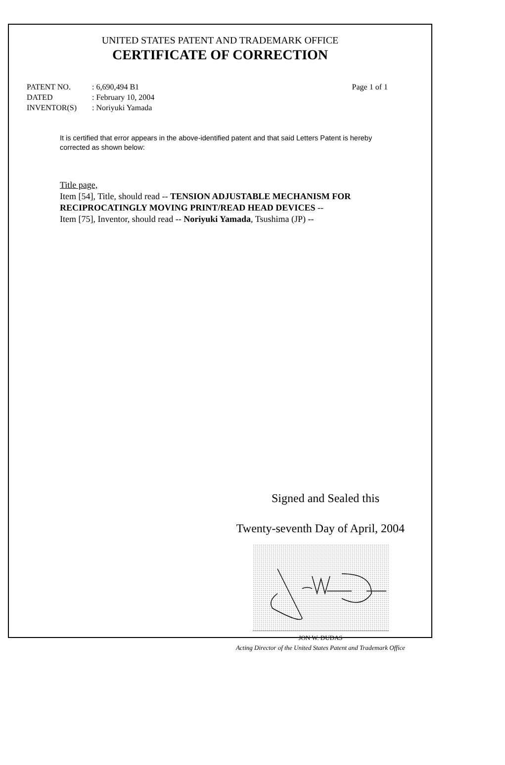UNITED STATES PATENT AND TRADEMARK OFFICE
CERTIFICATE OF CORRECTION
PATENT NO.: 6,690,494 B1 Page 1 of 1
DATED: February 10, 2004
INVENTOR(S): Noriyuki Yamada
It is certified that error appears in the above-identified patent and that said Letters Patent is hereby corrected as shown below:
Title page,
Item [54], Title, should read -- TENSION ADJUSTABLE MECHANISM FOR RECIPROCATINGLY MOVING PRINT/READ HEAD DEVICES --
Item [75], Inventor, should read -- Noriyuki Yamada, Tsushima (JP) --
Signed and Sealed this
Twenty-seventh Day of April, 2004
JON W. DUDAS
Acting Director of the United States Patent and Trademark Office